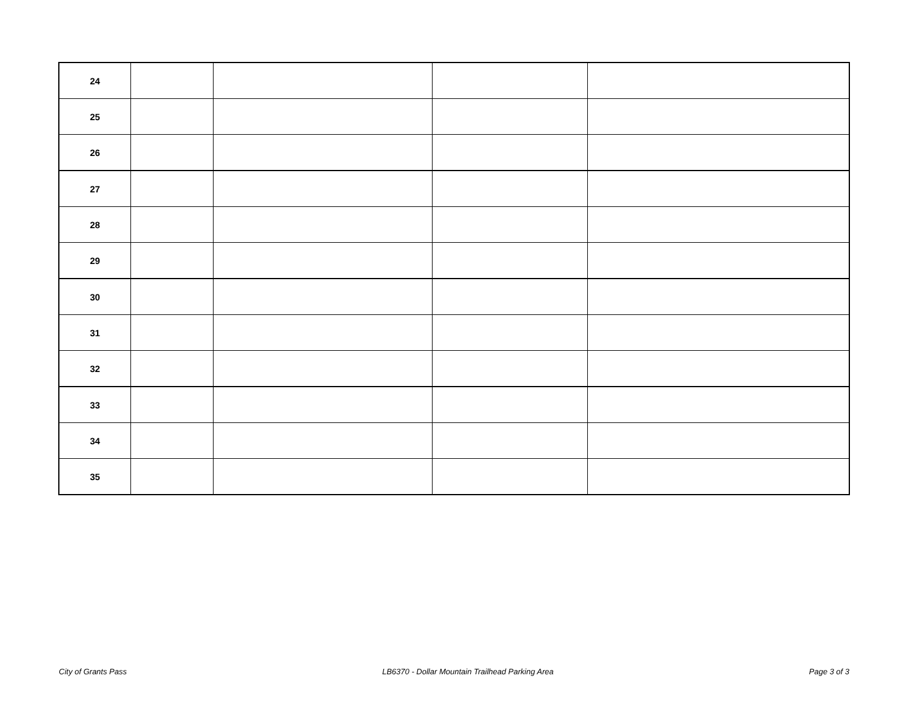| 24 | | | | |
| 25 | | | | |
| 26 | | | | |
| 27 | | | | |
| 28 | | | | |
| 29 | | | | |
| 30 | | | | |
| 31 | | | | |
| 32 | | | | |
| 33 | | | | |
| 34 | | | | |
| 35 | | | | |
City of Grants Pass LB6370 - Dollar Mountain Trailhead Parking Area Page 3 of 3